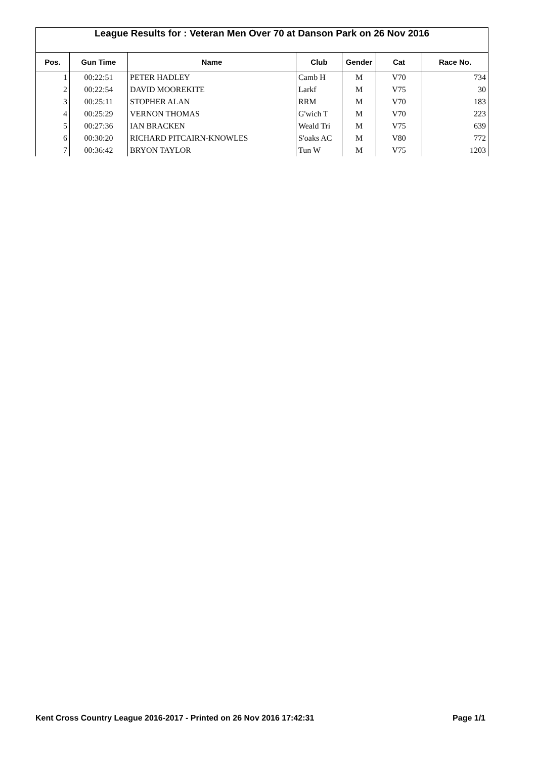League Results for : Veteran Men Over 70 at Danson Park on 26 Nov 2016
| Pos. | Gun Time | Name | Club | Gender | Cat | Race No. |
| --- | --- | --- | --- | --- | --- | --- |
| 1 | 00:22:51 | PETER HADLEY | Camb H | M | V70 | 734 |
| 2 | 00:22:54 | DAVID MOOREKITE | Larkf | M | V75 | 30 |
| 3 | 00:25:11 | STOPHER ALAN | RRM | M | V70 | 183 |
| 4 | 00:25:29 | VERNON THOMAS | G'wich T | M | V70 | 223 |
| 5 | 00:27:36 | IAN BRACKEN | Weald Tri | M | V75 | 639 |
| 6 | 00:30:20 | RICHARD PITCAIRN-KNOWLES | S'oaks AC | M | V80 | 772 |
| 7 | 00:36:42 | BRYON TAYLOR | Tun W | M | V75 | 1203 |
Kent Cross Country League 2016-2017 - Printed on 26 Nov 2016 17:42:31 Page 1/1